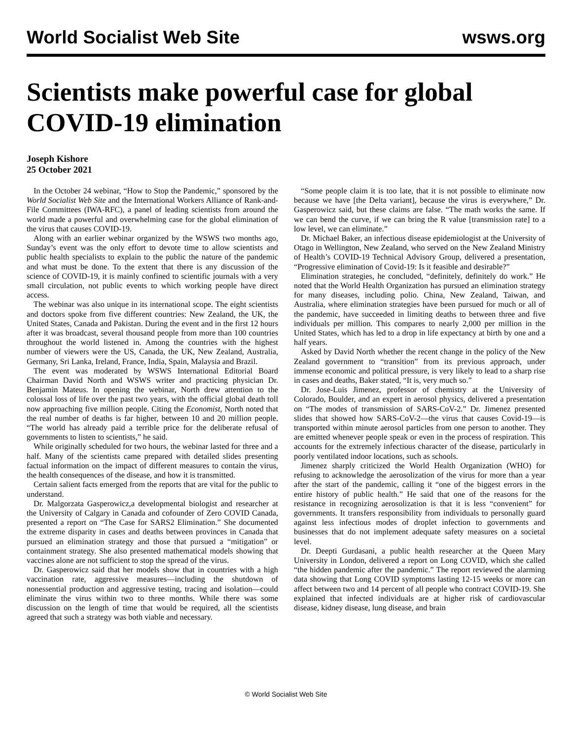World Socialist Web Site wsws.org
Scientists make powerful case for global COVID-19 elimination
Joseph Kishore
25 October 2021
In the October 24 webinar, “How to Stop the Pandemic,” sponsored by the World Socialist Web Site and the International Workers Alliance of Rank-and-File Committees (IWA-RFC), a panel of leading scientists from around the world made a powerful and overwhelming case for the global elimination of the virus that causes COVID-19.
Along with an earlier webinar organized by the WSWS two months ago, Sunday’s event was the only effort to devote time to allow scientists and public health specialists to explain to the public the nature of the pandemic and what must be done. To the extent that there is any discussion of the science of COVID-19, it is mainly confined to scientific journals with a very small circulation, not public events to which working people have direct access.
The webinar was also unique in its international scope. The eight scientists and doctors spoke from five different countries: New Zealand, the UK, the United States, Canada and Pakistan. During the event and in the first 12 hours after it was broadcast, several thousand people from more than 100 countries throughout the world listened in. Among the countries with the highest number of viewers were the US, Canada, the UK, New Zealand, Australia, Germany, Sri Lanka, Ireland, France, India, Spain, Malaysia and Brazil.
The event was moderated by WSWS International Editorial Board Chairman David North and WSWS writer and practicing physician Dr. Benjamin Mateus. In opening the webinar, North drew attention to the colossal loss of life over the past two years, with the official global death toll now approaching five million people. Citing the Economist, North noted that the real number of deaths is far higher, between 10 and 20 million people. “The world has already paid a terrible price for the deliberate refusal of governments to listen to scientists,” he said.
While originally scheduled for two hours, the webinar lasted for three and a half. Many of the scientists came prepared with detailed slides presenting factual information on the impact of different measures to contain the virus, the health consequences of the disease, and how it is transmitted.
Certain salient facts emerged from the reports that are vital for the public to understand.
Dr. Malgorzata Gasperowicz,a developmental biologist and researcher at the University of Calgary in Canada and cofounder of Zero COVID Canada, presented a report on “The Case for SARS2 Elimination.” She documented the extreme disparity in cases and deaths between provinces in Canada that pursued an elimination strategy and those that pursued a “mitigation” or containment strategy. She also presented mathematical models showing that vaccines alone are not sufficient to stop the spread of the virus.
Dr. Gasperowicz said that her models show that in countries with a high vaccination rate, aggressive measures—including the shutdown of nonessential production and aggressive testing, tracing and isolation—could eliminate the virus within two to three months. While there was some discussion on the length of time that would be required, all the scientists agreed that such a strategy was both viable and necessary.
“Some people claim it is too late, that it is not possible to eliminate now because we have [the Delta variant], because the virus is everywhere,” Dr. Gasperowicz said, but these claims are false. “The math works the same. If we can bend the curve, if we can bring the R value [transmission rate] to a low level, we can eliminate.”
Dr. Michael Baker, an infectious disease epidemiologist at the University of Otago in Wellington, New Zealand, who served on the New Zealand Ministry of Health’s COVID-19 Technical Advisory Group, delivered a presentation, “Progressive elimination of Covid-19: Is it feasible and desirable?”
Elimination strategies, he concluded, “definitely, definitely do work.” He noted that the World Health Organization has pursued an elimination strategy for many diseases, including polio. China, New Zealand, Taiwan, and Australia, where elimination strategies have been pursued for much or all of the pandemic, have succeeded in limiting deaths to between three and five individuals per million. This compares to nearly 2,000 per million in the United States, which has led to a drop in life expectancy at birth by one and a half years.
Asked by David North whether the recent change in the policy of the New Zealand government to “transition” from its previous approach, under immense economic and political pressure, is very likely to lead to a sharp rise in cases and deaths, Baker stated, “It is, very much so.”
Dr. Jose-Luis Jimenez, professor of chemistry at the University of Colorado, Boulder, and an expert in aerosol physics, delivered a presentation on “The modes of transmission of SARS-CoV-2.” Dr. Jimenez presented slides that showed how SARS-CoV-2—the virus that causes Covid-19—is transported within minute aerosol particles from one person to another. They are emitted whenever people speak or even in the process of respiration. This accounts for the extremely infectious character of the disease, particularly in poorly ventilated indoor locations, such as schools.
Jimenez sharply criticized the World Health Organization (WHO) for refusing to acknowledge the aerosolization of the virus for more than a year after the start of the pandemic, calling it “one of the biggest errors in the entire history of public health.” He said that one of the reasons for the resistance in recognizing aerosolization is that it is less “convenient” for governments. It transfers responsibility from individuals to personally guard against less infectious modes of droplet infection to governments and businesses that do not implement adequate safety measures on a societal level.
Dr. Deepti Gurdasani, a public health researcher at the Queen Mary University in London, delivered a report on Long COVID, which she called “the hidden pandemic after the pandemic.” The report reviewed the alarming data showing that Long COVID symptoms lasting 12-15 weeks or more can affect between two and 14 percent of all people who contract COVID-19. She explained that infected individuals are at higher risk of cardiovascular disease, kidney disease, lung disease, and brain
© World Socialist Web Site